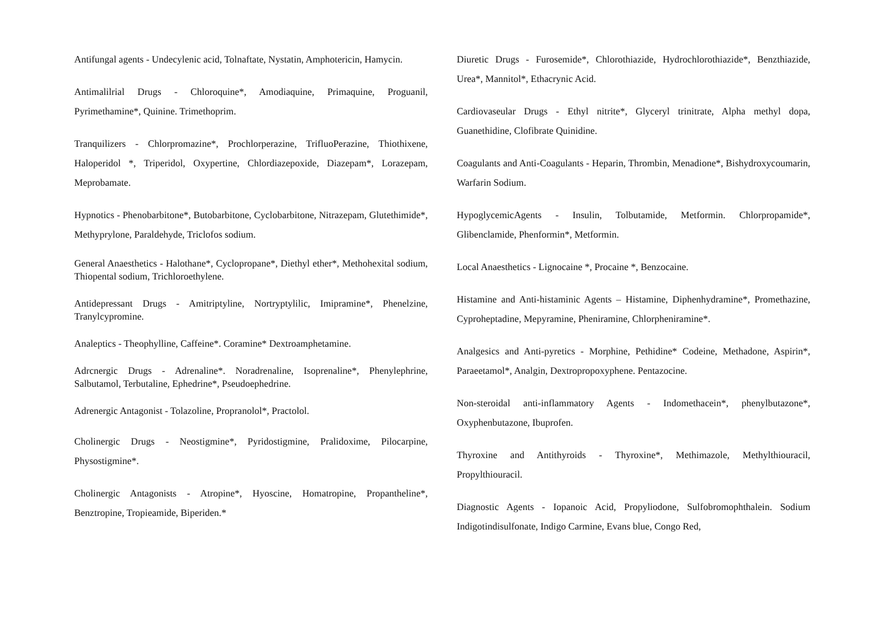Antifungal agents - Undecylenic acid, Tolnaftate, Nystatin, Amphotericin, Hamycin.
Antimalilrial Drugs - Chloroquine*, Amodiaquine, Primaquine, Proguanil, Pyrimethamine*, Quinine. Trimethoprim.
Tranquilizers - Chlorpromazine*, Prochlorperazine, TrifluoPerazine, Thiothixene, Haloperidol *, Triperidol, Oxypertine, Chlordiazepoxide, Diazepam*, Lorazepam, Meprobamate.
Hypnotics - Phenobarbitone*, Butobarbitone, Cyclobarbitone, Nitrazepam, Glutethimide*, Methyprylone, Paraldehyde, Triclofos sodium.
General Anaesthetics - Halothane*, Cyclopropane*, Diethyl ether*, Methohexital sodium, Thiopental sodium, Trichloroethylene.
Antidepressant Drugs - Amitriptyline, Nortryptylilic, Imipramine*, Phenelzine, Tranylcypromine.
Analeptics - Theophylline, Caffeine*. Coramine* Dextroamphetamine.
Adrcnergic Drugs - Adrenaline*. Noradrenaline, Isoprenaline*, Phenylephrine, Salbutamol, Terbutaline, Ephedrine*, Pseudoephedrine.
Adrenergic Antagonist - Tolazoline, Propranolol*, Practolol.
Cholinergic Drugs - Neostigmine*, Pyridostigmine, Pralidoxime, Pilocarpine, Physostigmine*.
Cholinergic Antagonists - Atropine*, Hyoscine, Homatropine, Propantheline*, Benztropine, Tropieamide, Biperiden.*
Diuretic Drugs - Furosemide*, Chlorothiazide, Hydrochlorothiazide*, Benzthiazide, Urea*, Mannitol*, Ethacrynic Acid.
Cardiovaseular Drugs - Ethyl nitrite*, Glyceryl trinitrate, Alpha methyl dopa, Guanethidine, Clofibrate Quinidine.
Coagulants and Anti-Coagulants - Heparin, Thrombin, Menadione*, Bishydroxycoumarin, Warfarin Sodium.
HypoglycemicAgents - Insulin, Tolbutamide, Metformin. Chlorpropamide*, Glibenclamide, Phenformin*, Metformin.
Local Anaesthetics - Lignocaine *, Procaine *, Benzocaine.
Histamine and Anti-histaminic Agents – Histamine, Diphenhydramine*, Promethazine, Cyproheptadine, Mepyramine, Pheniramine, Chlorpheniramine*.
Analgesics and Anti-pyretics - Morphine, Pethidine* Codeine, Methadone, Aspirin*, Paraeetamol*, Analgin, Dextropropoxyphene. Pentazocine.
Non-steroidal anti-inflammatory Agents - Indomethacein*, phenylbutazone*, Oxyphenbutazone, Ibuprofen.
Thyroxine and Antithyroids - Thyroxine*, Methimazole, Methylthiouracil, Propylthiouracil.
Diagnostic Agents - Iopanoic Acid, Propyliodone, Sulfobromophthalein. Sodium Indigotindisulfonate, Indigo Carmine, Evans blue, Congo Red,